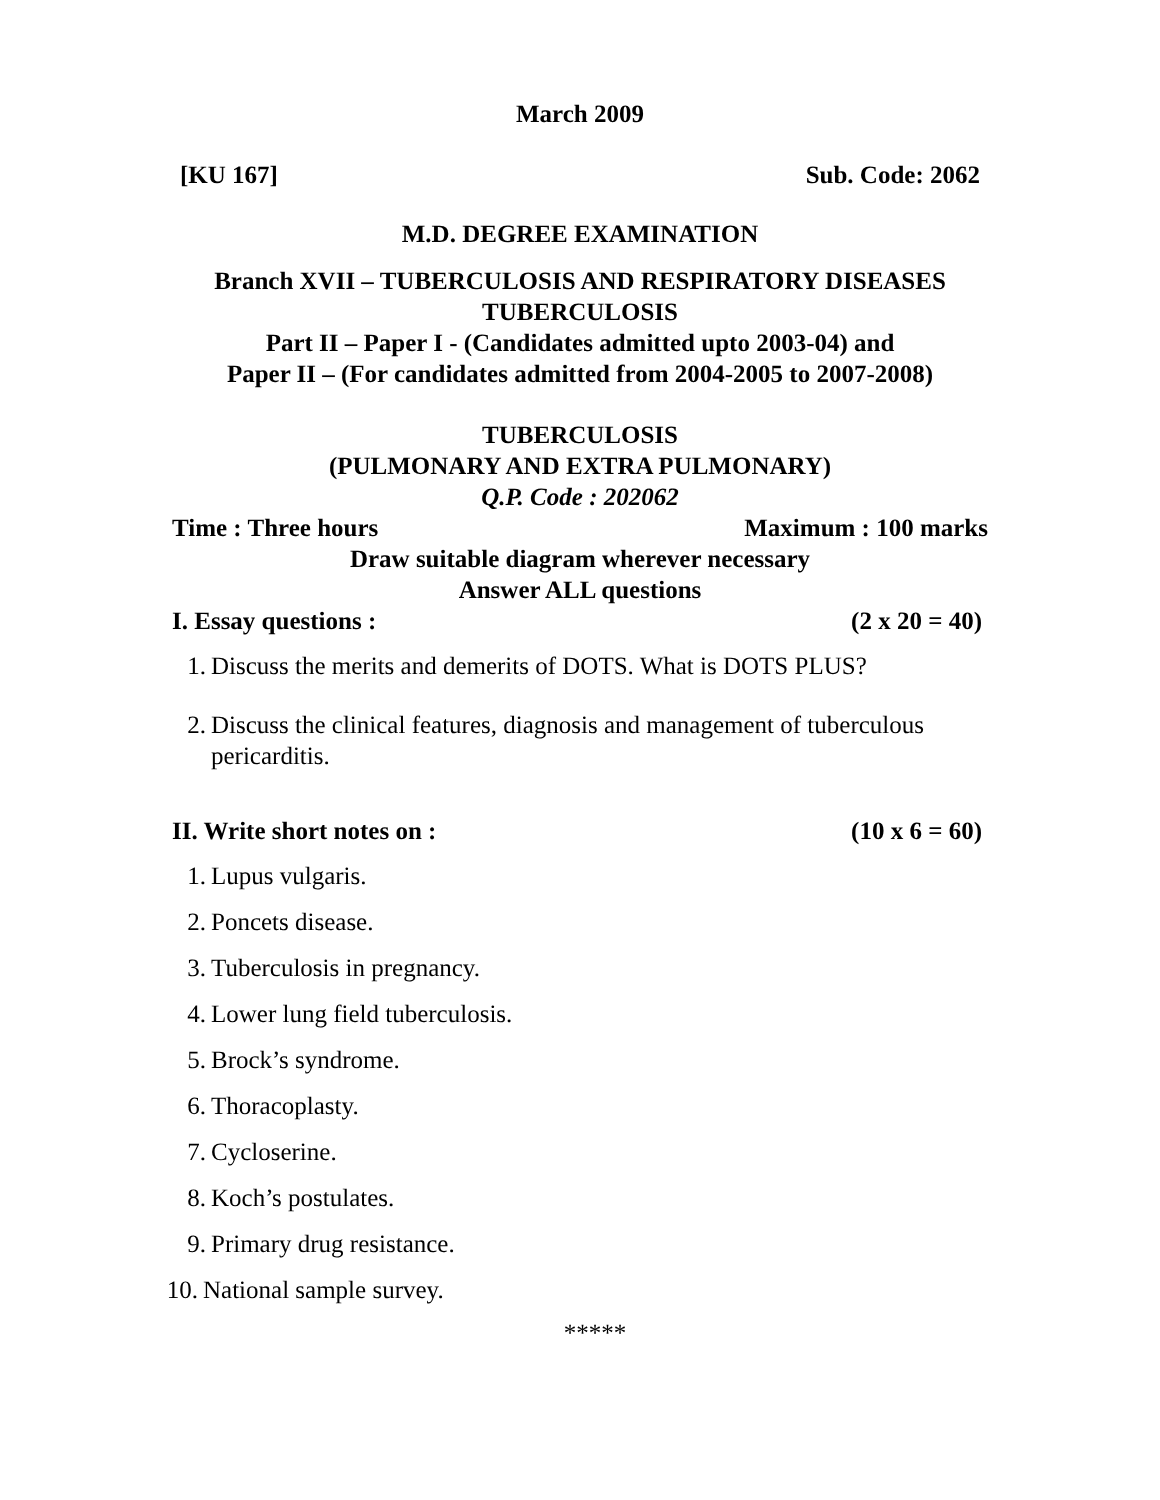March 2009
[KU 167] Sub. Code: 2062
M.D. DEGREE EXAMINATION
Branch XVII – TUBERCULOSIS AND RESPIRATORY DISEASES
TUBERCULOSIS
Part II – Paper I - (Candidates admitted upto 2003-04) and
Paper II – (For candidates admitted from 2004-2005 to 2007-2008)
TUBERCULOSIS
(PULMONARY AND EXTRA PULMONARY)
Q.P. Code : 202062
Time : Three hours Maximum : 100 marks
Draw suitable diagram wherever necessary
Answer ALL questions
I. Essay questions : (2 x 20 = 40)
1. Discuss the merits and demerits of DOTS. What is DOTS PLUS?
2. Discuss the clinical features, diagnosis and management of tuberculous pericarditis.
II. Write short notes on : (10 x 6 = 60)
1. Lupus vulgaris.
2. Poncets disease.
3. Tuberculosis in pregnancy.
4. Lower lung field tuberculosis.
5. Brock’s syndrome.
6. Thoracoplasty.
7. Cycloserine.
8. Koch’s postulates.
9. Primary drug resistance.
10. National sample survey.
*****